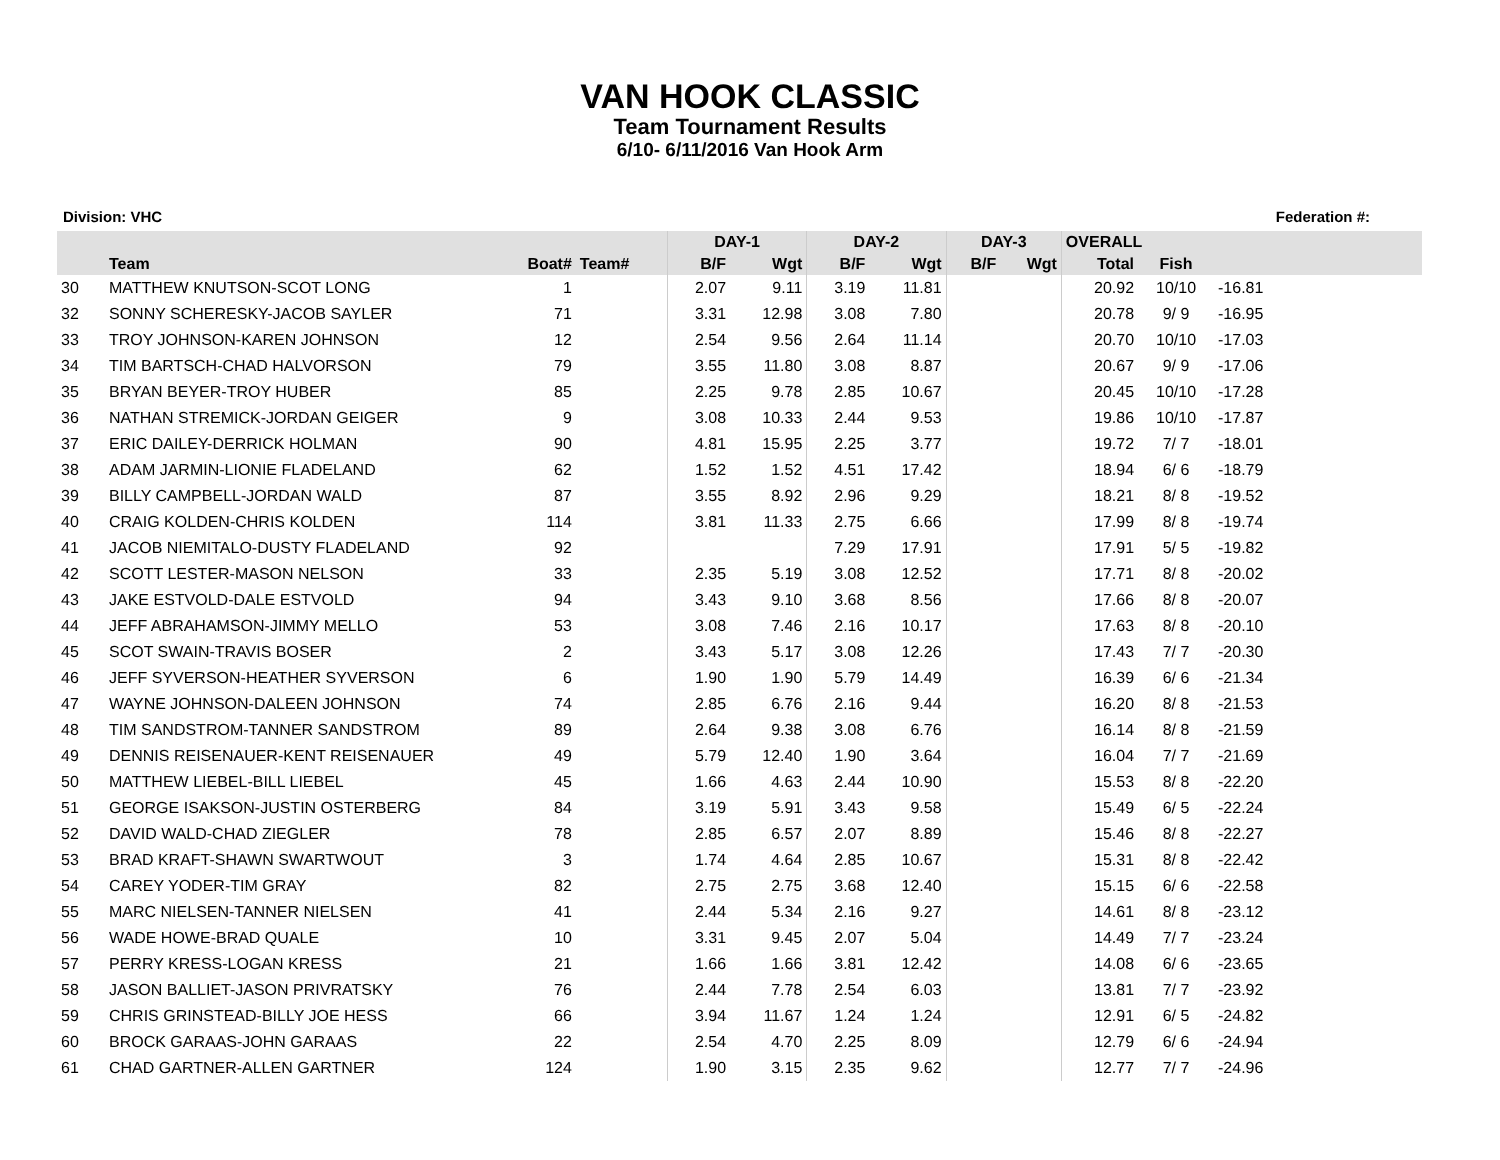VAN HOOK CLASSIC
Team Tournament Results
6/10- 6/11/2016 Van Hook Arm
Division: VHC Federation #:
| | | | | DAY-1 | | DAY-2 | | DAY-3 | | OVERALL | | |
| --- | --- | --- | --- | --- | --- | --- | --- | --- | --- | --- | --- | --- |
| | Team | Boat# | Team# | B/F | Wgt | B/F | Wgt | B/F | Wgt | Total | Fish | |
| 30 | MATTHEW KNUTSON-SCOT LONG | 1 | | 2.07 | 9.11 | 3.19 | 11.81 | | | 20.92 | 10/10 | -16.81 |
| 32 | SONNY SCHERESKY-JACOB SAYLER | 71 | | 3.31 | 12.98 | 3.08 | 7.80 | | | 20.78 | 9/ 9 | -16.95 |
| 33 | TROY JOHNSON-KAREN JOHNSON | 12 | | 2.54 | 9.56 | 2.64 | 11.14 | | | 20.70 | 10/10 | -17.03 |
| 34 | TIM BARTSCH-CHAD HALVORSON | 79 | | 3.55 | 11.80 | 3.08 | 8.87 | | | 20.67 | 9/ 9 | -17.06 |
| 35 | BRYAN BEYER-TROY HUBER | 85 | | 2.25 | 9.78 | 2.85 | 10.67 | | | 20.45 | 10/10 | -17.28 |
| 36 | NATHAN STREMICK-JORDAN GEIGER | 9 | | 3.08 | 10.33 | 2.44 | 9.53 | | | 19.86 | 10/10 | -17.87 |
| 37 | ERIC DAILEY-DERRICK HOLMAN | 90 | | 4.81 | 15.95 | 2.25 | 3.77 | | | 19.72 | 7/ 7 | -18.01 |
| 38 | ADAM JARMIN-LIONIE FLADELAND | 62 | | 1.52 | 1.52 | 4.51 | 17.42 | | | 18.94 | 6/ 6 | -18.79 |
| 39 | BILLY CAMPBELL-JORDAN WALD | 87 | | 3.55 | 8.92 | 2.96 | 9.29 | | | 18.21 | 8/ 8 | -19.52 |
| 40 | CRAIG KOLDEN-CHRIS KOLDEN | 114 | | 3.81 | 11.33 | 2.75 | 6.66 | | | 17.99 | 8/ 8 | -19.74 |
| 41 | JACOB NIEMITALO-DUSTY FLADELAND | 92 | | | | 7.29 | 17.91 | | | 17.91 | 5/ 5 | -19.82 |
| 42 | SCOTT LESTER-MASON NELSON | 33 | | 2.35 | 5.19 | 3.08 | 12.52 | | | 17.71 | 8/ 8 | -20.02 |
| 43 | JAKE ESTVOLD-DALE ESTVOLD | 94 | | 3.43 | 9.10 | 3.68 | 8.56 | | | 17.66 | 8/ 8 | -20.07 |
| 44 | JEFF ABRAHAMSON-JIMMY MELLO | 53 | | 3.08 | 7.46 | 2.16 | 10.17 | | | 17.63 | 8/ 8 | -20.10 |
| 45 | SCOT SWAIN-TRAVIS BOSER | 2 | | 3.43 | 5.17 | 3.08 | 12.26 | | | 17.43 | 7/ 7 | -20.30 |
| 46 | JEFF SYVERSON-HEATHER SYVERSON | 6 | | 1.90 | 1.90 | 5.79 | 14.49 | | | 16.39 | 6/ 6 | -21.34 |
| 47 | WAYNE JOHNSON-DALEEN JOHNSON | 74 | | 2.85 | 6.76 | 2.16 | 9.44 | | | 16.20 | 8/ 8 | -21.53 |
| 48 | TIM SANDSTROM-TANNER SANDSTROM | 89 | | 2.64 | 9.38 | 3.08 | 6.76 | | | 16.14 | 8/ 8 | -21.59 |
| 49 | DENNIS REISENAUER-KENT REISENAUER | 49 | | 5.79 | 12.40 | 1.90 | 3.64 | | | 16.04 | 7/ 7 | -21.69 |
| 50 | MATTHEW LIEBEL-BILL LIEBEL | 45 | | 1.66 | 4.63 | 2.44 | 10.90 | | | 15.53 | 8/ 8 | -22.20 |
| 51 | GEORGE ISAKSON-JUSTIN OSTERBERG | 84 | | 3.19 | 5.91 | 3.43 | 9.58 | | | 15.49 | 6/ 5 | -22.24 |
| 52 | DAVID WALD-CHAD ZIEGLER | 78 | | 2.85 | 6.57 | 2.07 | 8.89 | | | 15.46 | 8/ 8 | -22.27 |
| 53 | BRAD KRAFT-SHAWN SWARTWOUT | 3 | | 1.74 | 4.64 | 2.85 | 10.67 | | | 15.31 | 8/ 8 | -22.42 |
| 54 | CAREY YODER-TIM GRAY | 82 | | 2.75 | 2.75 | 3.68 | 12.40 | | | 15.15 | 6/ 6 | -22.58 |
| 55 | MARC NIELSEN-TANNER NIELSEN | 41 | | 2.44 | 5.34 | 2.16 | 9.27 | | | 14.61 | 8/ 8 | -23.12 |
| 56 | WADE HOWE-BRAD QUALE | 10 | | 3.31 | 9.45 | 2.07 | 5.04 | | | 14.49 | 7/ 7 | -23.24 |
| 57 | PERRY KRESS-LOGAN KRESS | 21 | | 1.66 | 1.66 | 3.81 | 12.42 | | | 14.08 | 6/ 6 | -23.65 |
| 58 | JASON BALLIET-JASON PRIVRATSKY | 76 | | 2.44 | 7.78 | 2.54 | 6.03 | | | 13.81 | 7/ 7 | -23.92 |
| 59 | CHRIS GRINSTEAD-BILLY JOE HESS | 66 | | 3.94 | 11.67 | 1.24 | 1.24 | | | 12.91 | 6/ 5 | -24.82 |
| 60 | BROCK GARAAS-JOHN GARAAS | 22 | | 2.54 | 4.70 | 2.25 | 8.09 | | | 12.79 | 6/ 6 | -24.94 |
| 61 | CHAD GARTNER-ALLEN GARTNER | 124 | | 1.90 | 3.15 | 2.35 | 9.62 | | | 12.77 | 7/ 7 | -24.96 |